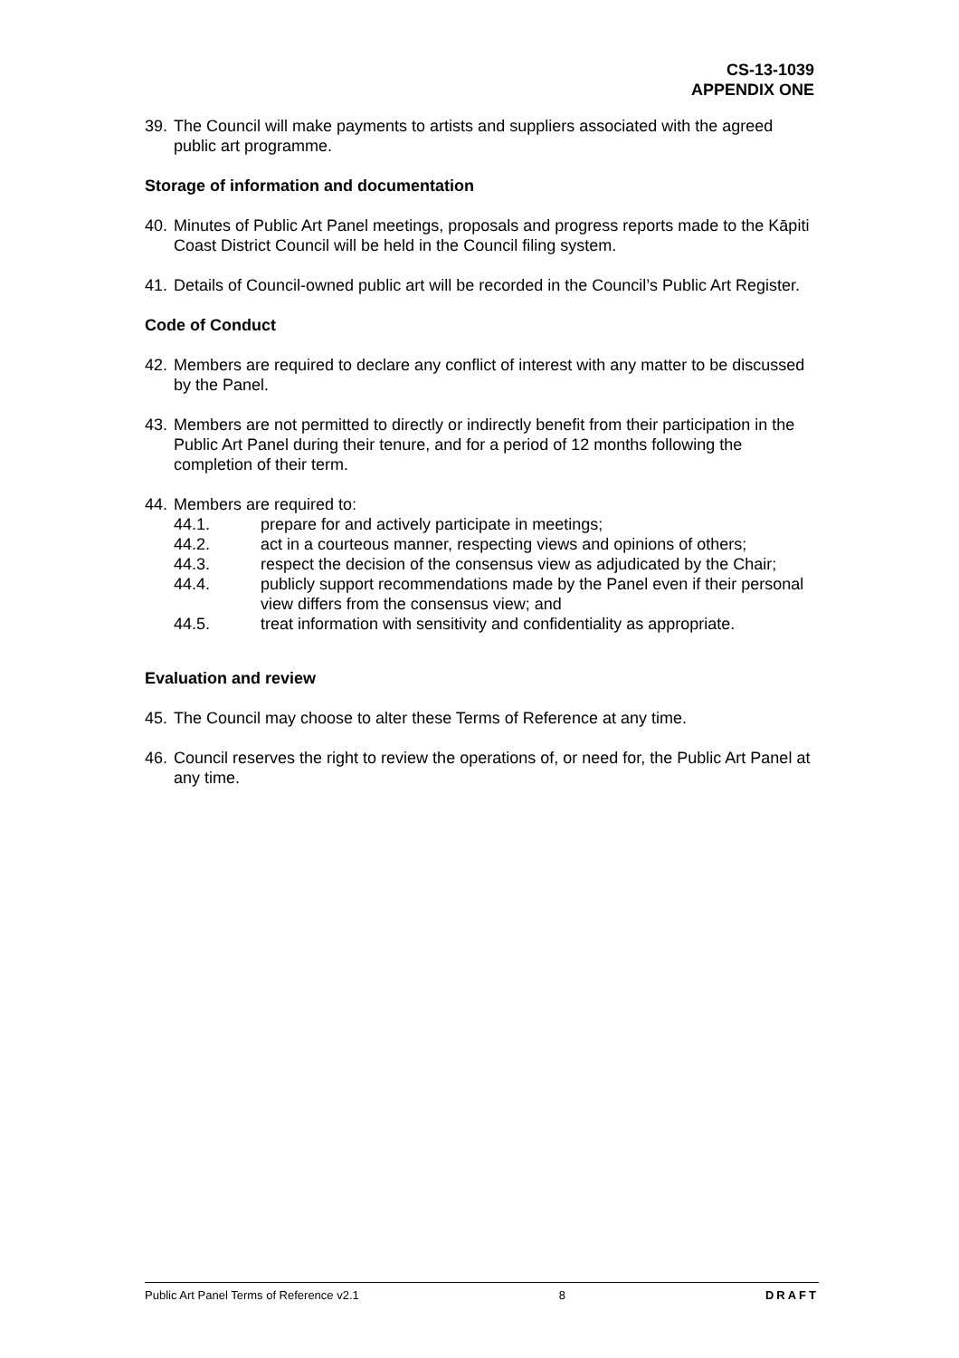CS-13-1039
APPENDIX ONE
39. The Council will make payments to artists and suppliers associated with the agreed public art programme.
Storage of information and documentation
40. Minutes of Public Art Panel meetings, proposals and progress reports made to the Kāpiti Coast District Council will be held in the Council filing system.
41. Details of Council-owned public art will be recorded in the Council’s Public Art Register.
Code of Conduct
42. Members are required to declare any conflict of interest with any matter to be discussed by the Panel.
43. Members are not permitted to directly or indirectly benefit from their participation in the Public Art Panel during their tenure, and for a period of 12 months following the completion of their term.
44. Members are required to:
44.1. prepare for and actively participate in meetings;
44.2. act in a courteous manner, respecting views and opinions of others;
44.3. respect the decision of the consensus view as adjudicated by the Chair;
44.4. publicly support recommendations made by the Panel even if their personal view differs from the consensus view; and
44.5. treat information with sensitivity and confidentiality as appropriate.
Evaluation and review
45. The Council may choose to alter these Terms of Reference at any time.
46. Council reserves the right to review the operations of, or need for, the Public Art Panel at any time.
Public Art Panel Terms of Reference v2.1 8 DRAFT